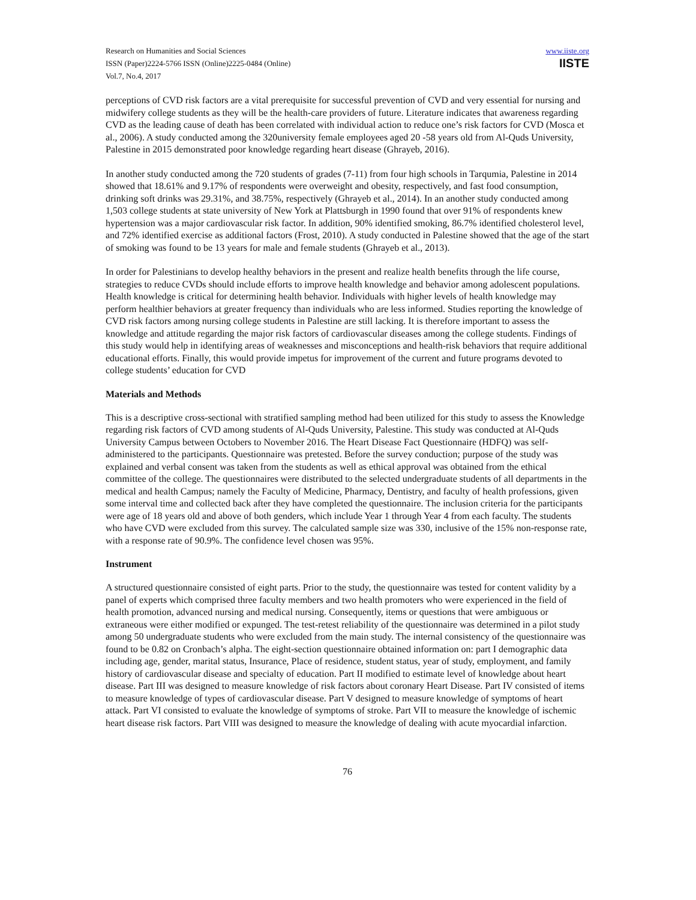Research on Humanities and Social Sciences
ISSN (Paper)2224-5766 ISSN (Online)2225-0484 (Online)
Vol.7, No.4, 2017
www.iiste.org
IISTE
perceptions of CVD risk factors are a vital prerequisite for successful prevention of CVD and very essential for nursing and midwifery college students as they will be the health-care providers of future. Literature indicates that awareness regarding CVD as the leading cause of death has been correlated with individual action to reduce one’s risk factors for CVD (Mosca et al., 2006). A study conducted among the 320university female employees aged 20 -58 years old from Al-Quds University, Palestine in 2015 demonstrated poor knowledge regarding heart disease (Ghrayeb, 2016).
In another study conducted among the 720 students of grades (7-11) from four high schools in Tarqumia, Palestine in 2014 showed that 18.61% and 9.17% of respondents were overweight and obesity, respectively, and fast food consumption, drinking soft drinks was 29.31%, and 38.75%, respectively (Ghrayeb et al., 2014). In an another study conducted among 1,503 college students at state university of New York at Plattsburgh in 1990 found that over 91% of respondents knew hypertension was a major cardiovascular risk factor. In addition, 90% identified smoking, 86.7% identified cholesterol level, and 72% identified exercise as additional factors (Frost, 2010). A study conducted in Palestine showed that the age of the start of smoking was found to be 13 years for male and female students (Ghrayeb et al., 2013).
In order for Palestinians to develop healthy behaviors in the present and realize health benefits through the life course, strategies to reduce CVDs should include efforts to improve health knowledge and behavior among adolescent populations. Health knowledge is critical for determining health behavior. Individuals with higher levels of health knowledge may perform healthier behaviors at greater frequency than individuals who are less informed. Studies reporting the knowledge of CVD risk factors among nursing college students in Palestine are still lacking. It is therefore important to assess the knowledge and attitude regarding the major risk factors of cardiovascular diseases among the college students. Findings of this study would help in identifying areas of weaknesses and misconceptions and health-risk behaviors that require additional educational efforts. Finally, this would provide impetus for improvement of the current and future programs devoted to college students’ education for CVD
Materials and Methods
This is a descriptive cross-sectional with stratified sampling method had been utilized for this study to assess the Knowledge regarding risk factors of CVD among students of Al-Quds University, Palestine. This study was conducted at Al-Quds University Campus between Octobers to November 2016. The Heart Disease Fact Questionnaire (HDFQ) was self-administered to the participants. Questionnaire was pretested. Before the survey conduction; purpose of the study was explained and verbal consent was taken from the students as well as ethical approval was obtained from the ethical committee of the college. The questionnaires were distributed to the selected undergraduate students of all departments in the medical and health Campus; namely the Faculty of Medicine, Pharmacy, Dentistry, and faculty of health professions, given some interval time and collected back after they have completed the questionnaire. The inclusion criteria for the participants were age of 18 years old and above of both genders, which include Year 1 through Year 4 from each faculty. The students who have CVD were excluded from this survey. The calculated sample size was 330, inclusive of the 15% non-response rate, with a response rate of 90.9%. The confidence level chosen was 95%.
Instrument
A structured questionnaire consisted of eight parts. Prior to the study, the questionnaire was tested for content validity by a panel of experts which comprised three faculty members and two health promoters who were experienced in the field of health promotion, advanced nursing and medical nursing. Consequently, items or questions that were ambiguous or extraneous were either modified or expunged. The test-retest reliability of the questionnaire was determined in a pilot study among 50 undergraduate students who were excluded from the main study. The internal consistency of the questionnaire was found to be 0.82 on Cronbach’s alpha. The eight-section questionnaire obtained information on: part I demographic data including age, gender, marital status, Insurance, Place of residence, student status, year of study, employment, and family history of cardiovascular disease and specialty of education. Part II modified to estimate level of knowledge about heart disease. Part III was designed to measure knowledge of risk factors about coronary Heart Disease. Part IV consisted of items to measure knowledge of types of cardiovascular disease. Part V designed to measure knowledge of symptoms of heart attack. Part VI consisted to evaluate the knowledge of symptoms of stroke. Part VII to measure the knowledge of ischemic heart disease risk factors. Part VIII was designed to measure the knowledge of dealing with acute myocardial infarction.
76